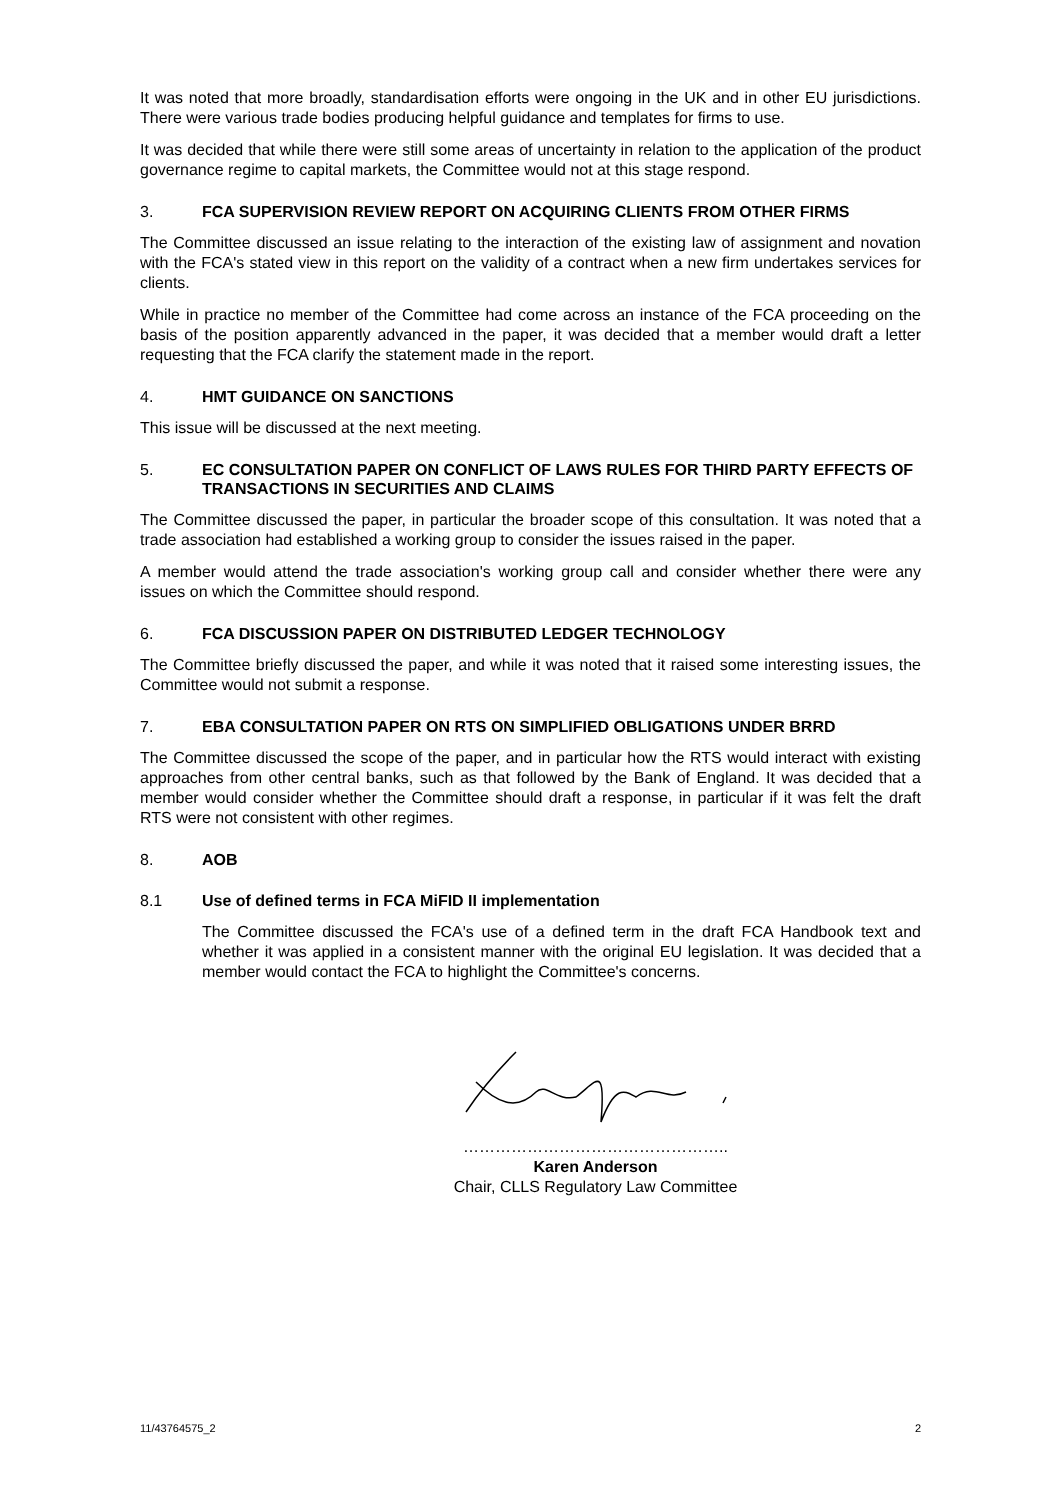It was noted that more broadly, standardisation efforts were ongoing in the UK and in other EU jurisdictions. There were various trade bodies producing helpful guidance and templates for firms to use.
It was decided that while there were still some areas of uncertainty in relation to the application of the product governance regime to capital markets, the Committee would not at this stage respond.
3. FCA SUPERVISION REVIEW REPORT ON ACQUIRING CLIENTS FROM OTHER FIRMS
The Committee discussed an issue relating to the interaction of the existing law of assignment and novation with the FCA's stated view in this report on the validity of a contract when a new firm undertakes services for clients.
While in practice no member of the Committee had come across an instance of the FCA proceeding on the basis of the position apparently advanced in the paper, it was decided that a member would draft a letter requesting that the FCA clarify the statement made in the report.
4. HMT GUIDANCE ON SANCTIONS
This issue will be discussed at the next meeting.
5. EC CONSULTATION PAPER ON CONFLICT OF LAWS RULES FOR THIRD PARTY EFFECTS OF TRANSACTIONS IN SECURITIES AND CLAIMS
The Committee discussed the paper, in particular the broader scope of this consultation. It was noted that a trade association had established a working group to consider the issues raised in the paper.
A member would attend the trade association's working group call and consider whether there were any issues on which the Committee should respond.
6. FCA DISCUSSION PAPER ON DISTRIBUTED LEDGER TECHNOLOGY
The Committee briefly discussed the paper, and while it was noted that it raised some interesting issues, the Committee would not submit a response.
7. EBA CONSULTATION PAPER ON RTS ON SIMPLIFIED OBLIGATIONS UNDER BRRD
The Committee discussed the scope of the paper, and in particular how the RTS would interact with existing approaches from other central banks, such as that followed by the Bank of England. It was decided that a member would consider whether the Committee should draft a response, in particular if it was felt the draft RTS were not consistent with other regimes.
8. AOB
8.1 Use of defined terms in FCA MiFID II implementation
The Committee discussed the FCA's use of a defined term in the draft FCA Handbook text and whether it was applied in a consistent manner with the original EU legislation. It was decided that a member would contact the FCA to highlight the Committee's concerns.
…………………………………………..
Karen Anderson
Chair, CLLS Regulatory Law Committee
11/43764575_2 2